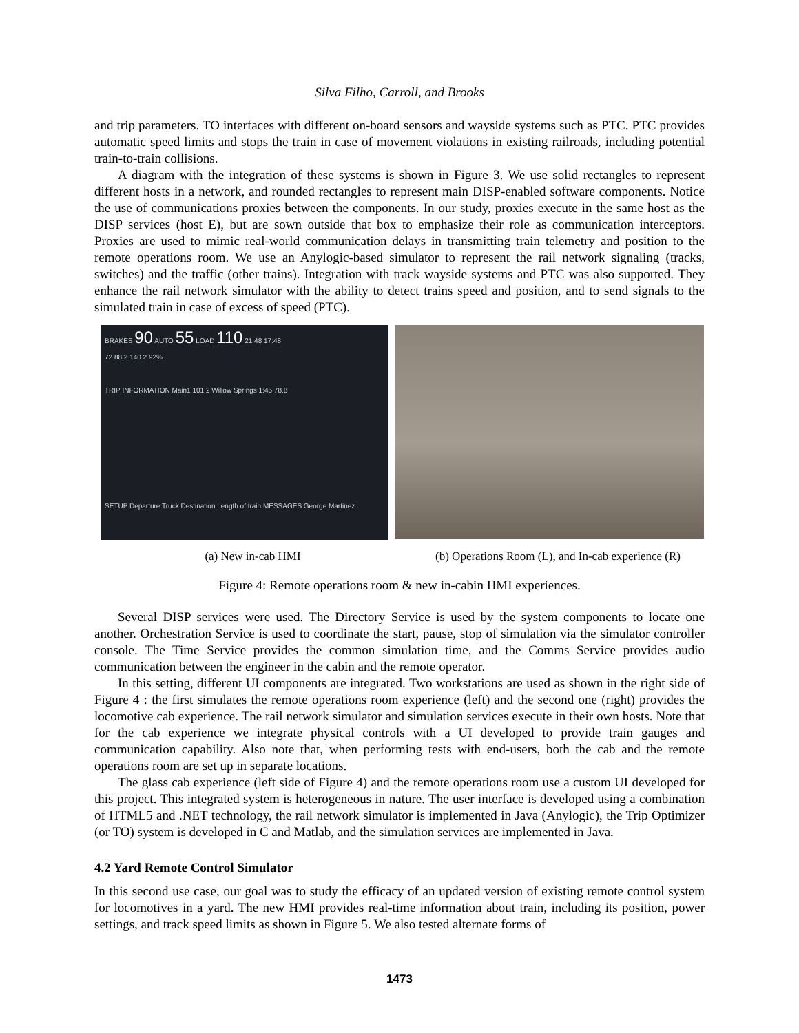Silva Filho, Carroll, and Brooks
and trip parameters. TO interfaces with different on-board sensors and wayside systems such as PTC. PTC provides automatic speed limits and stops the train in case of movement violations in existing railroads, including potential train-to-train collisions.
A diagram with the integration of these systems is shown in Figure 3. We use solid rectangles to represent different hosts in a network, and rounded rectangles to represent main DISP-enabled software components. Notice the use of communications proxies between the components. In our study, proxies execute in the same host as the DISP services (host E), but are sown outside that box to emphasize their role as communication interceptors. Proxies are used to mimic real-world communication delays in transmitting train telemetry and position to the remote operations room. We use an Anylogic-based simulator to represent the rail network signaling (tracks, switches) and the traffic (other trains). Integration with track wayside systems and PTC was also supported. They enhance the rail network simulator with the ability to detect trains speed and position, and to send signals to the simulated train in case of excess of speed (PTC).
BRAKES 90 AUTO 55 LOAD 110 21:48 17:48
72 88 2 140 2 92%
TRIP INFORMATION Main1 101.2 Willow Springs 1:45 78.8
SETUP Departure Truck Destination Length of train MESSAGES George Martinez
(a) New in-cab HMI (b) Operations Room (L), and In-cab experience (R)
Figure 4: Remote operations room & new in-cabin HMI experiences.
Several DISP services were used. The Directory Service is used by the system components to locate one another. Orchestration Service is used to coordinate the start, pause, stop of simulation via the simulator controller console. The Time Service provides the common simulation time, and the Comms Service provides audio communication between the engineer in the cabin and the remote operator.
In this setting, different UI components are integrated. Two workstations are used as shown in the right side of Figure 4 : the first simulates the remote operations room experience (left) and the second one (right) provides the locomotive cab experience. The rail network simulator and simulation services execute in their own hosts. Note that for the cab experience we integrate physical controls with a UI developed to provide train gauges and communication capability. Also note that, when performing tests with end-users, both the cab and the remote operations room are set up in separate locations.
The glass cab experience (left side of Figure 4) and the remote operations room use a custom UI developed for this project. This integrated system is heterogeneous in nature. The user interface is developed using a combination of HTML5 and .NET technology, the rail network simulator is implemented in Java (Anylogic), the Trip Optimizer (or TO) system is developed in C and Matlab, and the simulation services are implemented in Java.
4.2 Yard Remote Control Simulator
In this second use case, our goal was to study the efficacy of an updated version of existing remote control system for locomotives in a yard. The new HMI provides real-time information about train, including its position, power settings, and track speed limits as shown in Figure 5. We also tested alternate forms of
1473